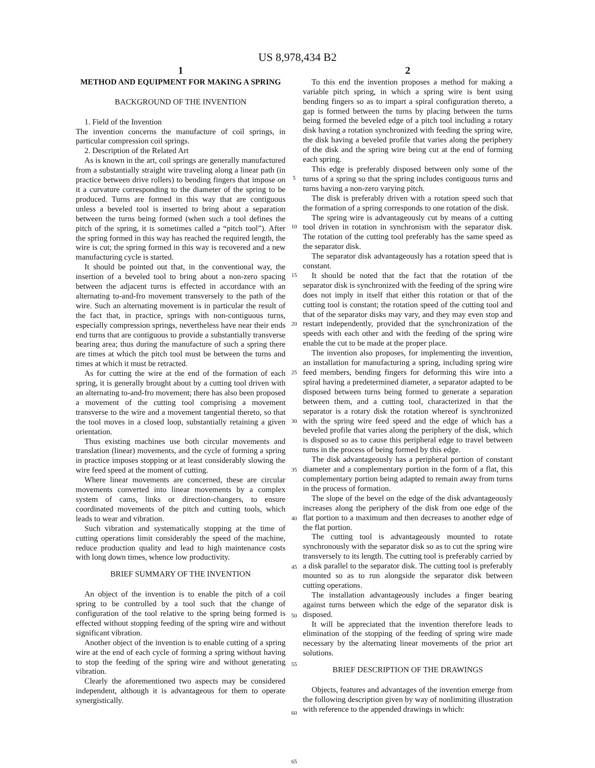US 8,978,434 B2
1
METHOD AND EQUIPMENT FOR MAKING A SPRING
BACKGROUND OF THE INVENTION
1. Field of the Invention
The invention concerns the manufacture of coil springs, in particular compression coil springs.
2. Description of the Related Art
As is known in the art, coil springs are generally manufactured from a substantially straight wire traveling along a linear path (in practice between drive rollers) to bending fingers that impose on it a curvature corresponding to the diameter of the spring to be produced. Turns are formed in this way that are contiguous unless a beveled tool is inserted to bring about a separation between the turns being formed (when such a tool defines the pitch of the spring, it is sometimes called a “pitch tool”). After the spring formed in this way has reached the required length, the wire is cut; the spring formed in this way is recovered and a new manufacturing cycle is started.
It should be pointed out that, in the conventional way, the insertion of a beveled tool to bring about a non-zero spacing between the adjacent turns is effected in accordance with an alternating to-and-fro movement transversely to the path of the wire. Such an alternating movement is in particular the result of the fact that, in practice, springs with non-contiguous turns, especially compression springs, nevertheless have near their ends end turns that are contiguous to provide a substantially transverse bearing area; thus during the manufacture of such a spring there are times at which the pitch tool must be between the turns and times at which it must be retracted.
As for cutting the wire at the end of the formation of each spring, it is generally brought about by a cutting tool driven with an alternating to-and-fro movement; there has also been proposed a movement of the cutting tool comprising a movement transverse to the wire and a movement tangential thereto, so that the tool moves in a closed loop, substantially retaining a given orientation.
Thus existing machines use both circular movements and translation (linear) movements, and the cycle of forming a spring in practice imposes stopping or at least considerably slowing the wire feed speed at the moment of cutting.
Where linear movements are concerned, these are circular movements converted into linear movements by a complex system of cams, links or direction-changers, to ensure coordinated movements of the pitch and cutting tools, which leads to wear and vibration.
Such vibration and systematically stopping at the time of cutting operations limit considerably the speed of the machine, reduce production quality and lead to high maintenance costs with long down times, whence low productivity.
BRIEF SUMMARY OF THE INVENTION
An object of the invention is to enable the pitch of a coil spring to be controlled by a tool such that the change of configuration of the tool relative to the spring being formed is effected without stopping feeding of the spring wire and without significant vibration.
Another object of the invention is to enable cutting of a spring wire at the end of each cycle of forming a spring without having to stop the feeding of the spring wire and without generating vibration.
Clearly the aforementioned two aspects may be considered independent, although it is advantageous for them to operate synergistically.
5
10
15
20
25
30
35
40
45
50
55
60
65
2
To this end the invention proposes a method for making a variable pitch spring, in which a spring wire is bent using bending fingers so as to impart a spiral configuration thereto, a gap is formed between the turns by placing between the turns being formed the beveled edge of a pitch tool including a rotary disk having a rotation synchronized with feeding the spring wire, the disk having a beveled profile that varies along the periphery of the disk and the spring wire being cut at the end of forming each spring.
This edge is preferably disposed between only some of the turns of a spring so that the spring includes contiguous turns and turns having a non-zero varying pitch.
The disk is preferably driven with a rotation speed such that the formation of a spring corresponds to one rotation of the disk.
The spring wire is advantageously cut by means of a cutting tool driven in rotation in synchronism with the separator disk. The rotation of the cutting tool preferably has the same speed as the separator disk.
The separator disk advantageously has a rotation speed that is constant.
It should be noted that the fact that the rotation of the separator disk is synchronized with the feeding of the spring wire does not imply in itself that either this rotation or that of the cutting tool is constant; the rotation speed of the cutting tool and that of the separator disks may vary, and they may even stop and restart independently, provided that the synchronization of the speeds with each other and with the feeding of the spring wire enable the cut to be made at the proper place.
The invention also proposes, for implementing the invention, an installation for manufacturing a spring, including spring wire feed members, bending fingers for deforming this wire into a spiral having a predetermined diameter, a separator adapted to be disposed between turns being formed to generate a separation between them, and a cutting tool, characterized in that the separator is a rotary disk the rotation whereof is synchronized with the spring wire feed speed and the edge of which has a beveled profile that varies along the periphery of the disk, which is disposed so as to cause this peripheral edge to travel between turns in the process of being formed by this edge.
The disk advantageously has a peripheral portion of constant diameter and a complementary portion in the form of a flat, this complementary portion being adapted to remain away from turns in the process of formation.
The slope of the bevel on the edge of the disk advantageously increases along the periphery of the disk from one edge of the flat portion to a maximum and then decreases to another edge of the flat portion.
The cutting tool is advantageously mounted to rotate synchronously with the separator disk so as to cut the spring wire transversely to its length. The cutting tool is preferably carried by a disk parallel to the separator disk. The cutting tool is preferably mounted so as to run alongside the separator disk between cutting operations.
The installation advantageously includes a finger bearing against turns between which the edge of the separator disk is disposed.
It will be appreciated that the invention therefore leads to elimination of the stopping of the feeding of spring wire made necessary by the alternating linear movements of the prior art solutions.
BRIEF DESCRIPTION OF THE DRAWINGS
Objects, features and advantages of the invention emerge from the following description given by way of nonlimiting illustration with reference to the appended drawings in which: